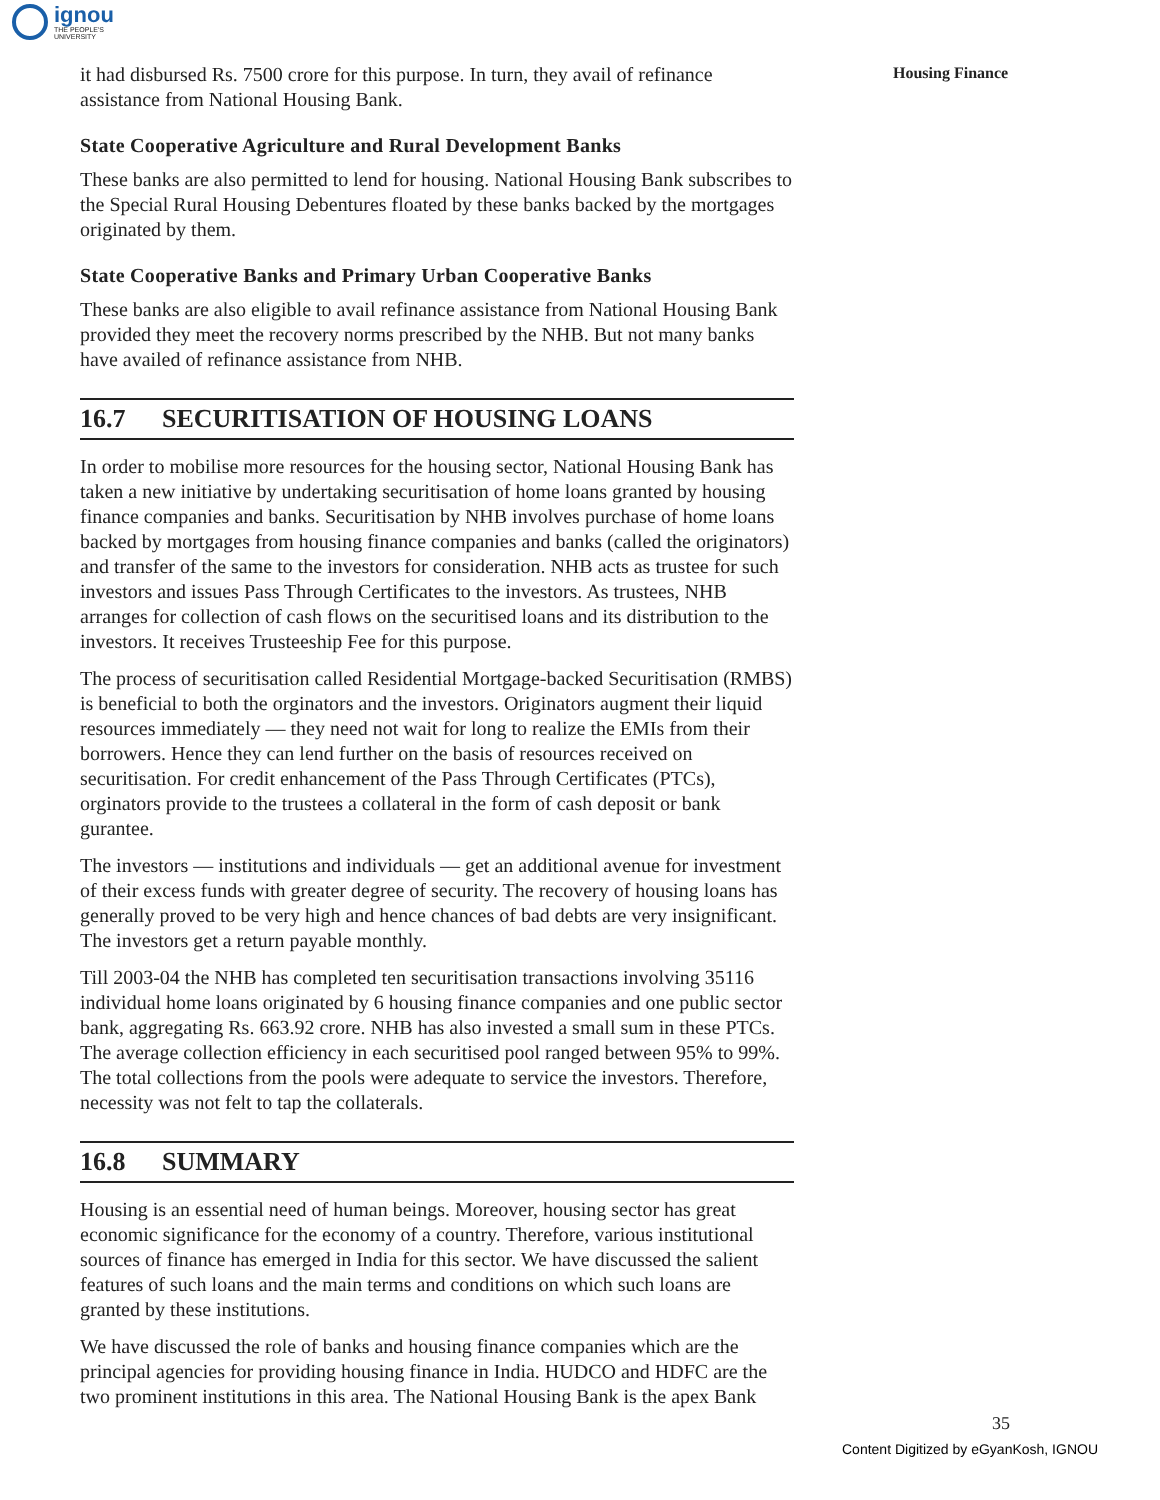ignou
THE PEOPLE'S
UNIVERSITY
Housing Finance
it had disbursed Rs. 7500 crore for this purpose. In turn, they avail of refinance assistance from National Housing Bank.
State Cooperative Agriculture and Rural Development Banks
These banks are also permitted to lend for housing. National Housing Bank subscribes to the Special Rural Housing Debentures floated by these banks backed by the mortgages originated by them.
State Cooperative Banks and Primary Urban Cooperative Banks
These banks are also eligible to avail refinance assistance from National Housing Bank provided they meet the recovery norms prescribed by the NHB. But not many banks have availed of refinance assistance from NHB.
16.7 SECURITISATION OF HOUSING LOANS
In order to mobilise more resources for the housing sector, National Housing Bank has taken a new initiative by undertaking securitisation of home loans granted by housing finance companies and banks. Securitisation by NHB involves purchase of home loans backed by mortgages from housing finance companies and banks (called the originators) and transfer of the same to the investors for consideration. NHB acts as trustee for such investors and issues Pass Through Certificates to the investors. As trustees, NHB arranges for collection of cash flows on the securitised loans and its distribution to the investors. It receives Trusteeship Fee for this purpose.
The process of securitisation called Residential Mortgage-backed Securitisation (RMBS) is beneficial to both the orginators and the investors. Originators augment their liquid resources immediately — they need not wait for long to realize the EMIs from their borrowers. Hence they can lend further on the basis of resources received on securitisation. For credit enhancement of the Pass Through Certificates (PTCs), orginators provide to the trustees a collateral in the form of cash deposit or bank gurantee.
The investors — institutions and individuals — get an additional avenue for investment of their excess funds with greater degree of security. The recovery of housing loans has generally proved to be very high and hence chances of bad debts are very insignificant. The investors get a return payable monthly.
Till 2003-04 the NHB has completed ten securitisation transactions involving 35116 individual home loans originated by 6 housing finance companies and one public sector bank, aggregating Rs. 663.92 crore. NHB has also invested a small sum in these PTCs. The average collection efficiency in each securitised pool ranged between 95% to 99%. The total collections from the pools were adequate to service the investors. Therefore, necessity was not felt to tap the collaterals.
16.8 SUMMARY
Housing is an essential need of human beings. Moreover, housing sector has great economic significance for the economy of a country. Therefore, various institutional sources of finance has emerged in India for this sector. We have discussed the salient features of such loans and the main terms and conditions on which such loans are granted by these institutions.
We have discussed the role of banks and housing finance companies which are the principal agencies for providing housing finance in India. HUDCO and HDFC are the two prominent institutions in this area. The National Housing Bank is the apex Bank
35
Content Digitized by eGyanKosh, IGNOU